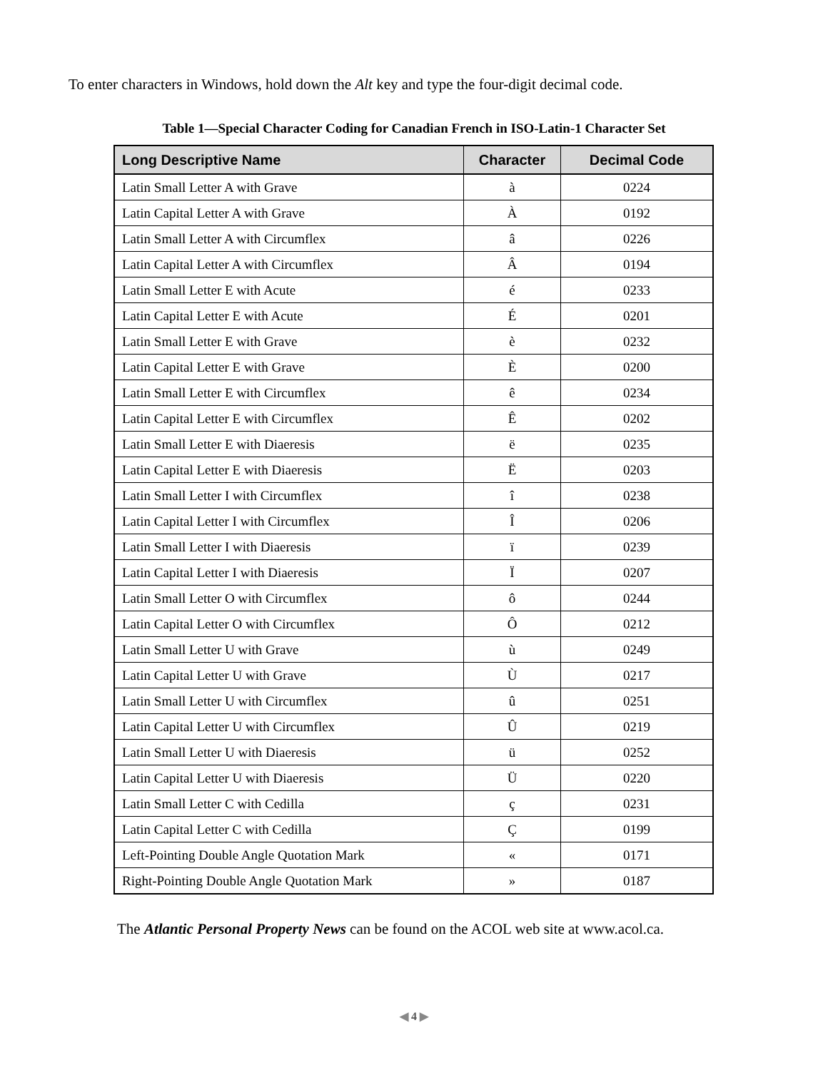To enter characters in Windows, hold down the Alt key and type the four-digit decimal code.
Table 1—Special Character Coding for Canadian French in ISO-Latin-1 Character Set
| Long Descriptive Name | Character | Decimal Code |
| --- | --- | --- |
| Latin Small Letter A with Grave | à | 0224 |
| Latin Capital Letter A with Grave | À | 0192 |
| Latin Small Letter A with Circumflex | â | 0226 |
| Latin Capital Letter A with Circumflex | Â | 0194 |
| Latin Small Letter E with Acute | é | 0233 |
| Latin Capital Letter E with Acute | É | 0201 |
| Latin Small Letter E with Grave | è | 0232 |
| Latin Capital Letter E with Grave | È | 0200 |
| Latin Small Letter E with Circumflex | ê | 0234 |
| Latin Capital Letter E with Circumflex | Ê | 0202 |
| Latin Small Letter E with Diaeresis | ë | 0235 |
| Latin Capital Letter E with Diaeresis | Ë | 0203 |
| Latin Small Letter I with Circumflex | î | 0238 |
| Latin Capital Letter I with Circumflex | Î | 0206 |
| Latin Small Letter I with Diaeresis | ï | 0239 |
| Latin Capital Letter I with Diaeresis | Ï | 0207 |
| Latin Small Letter O with Circumflex | ô | 0244 |
| Latin Capital Letter O with Circumflex | Ô | 0212 |
| Latin Small Letter U with Grave | ù | 0249 |
| Latin Capital Letter U with Grave | Ù | 0217 |
| Latin Small Letter U with Circumflex | û | 0251 |
| Latin Capital Letter U with Circumflex | Û | 0219 |
| Latin Small Letter U with Diaeresis | ü | 0252 |
| Latin Capital Letter U with Diaeresis | Ü | 0220 |
| Latin Small Letter C with Cedilla | ç | 0231 |
| Latin Capital Letter C with Cedilla | Ç | 0199 |
| Left-Pointing Double Angle Quotation Mark | « | 0171 |
| Right-Pointing Double Angle Quotation Mark | » | 0187 |
The Atlantic Personal Property News can be found on the ACOL web site at www.acol.ca.
◀ 4 ▶